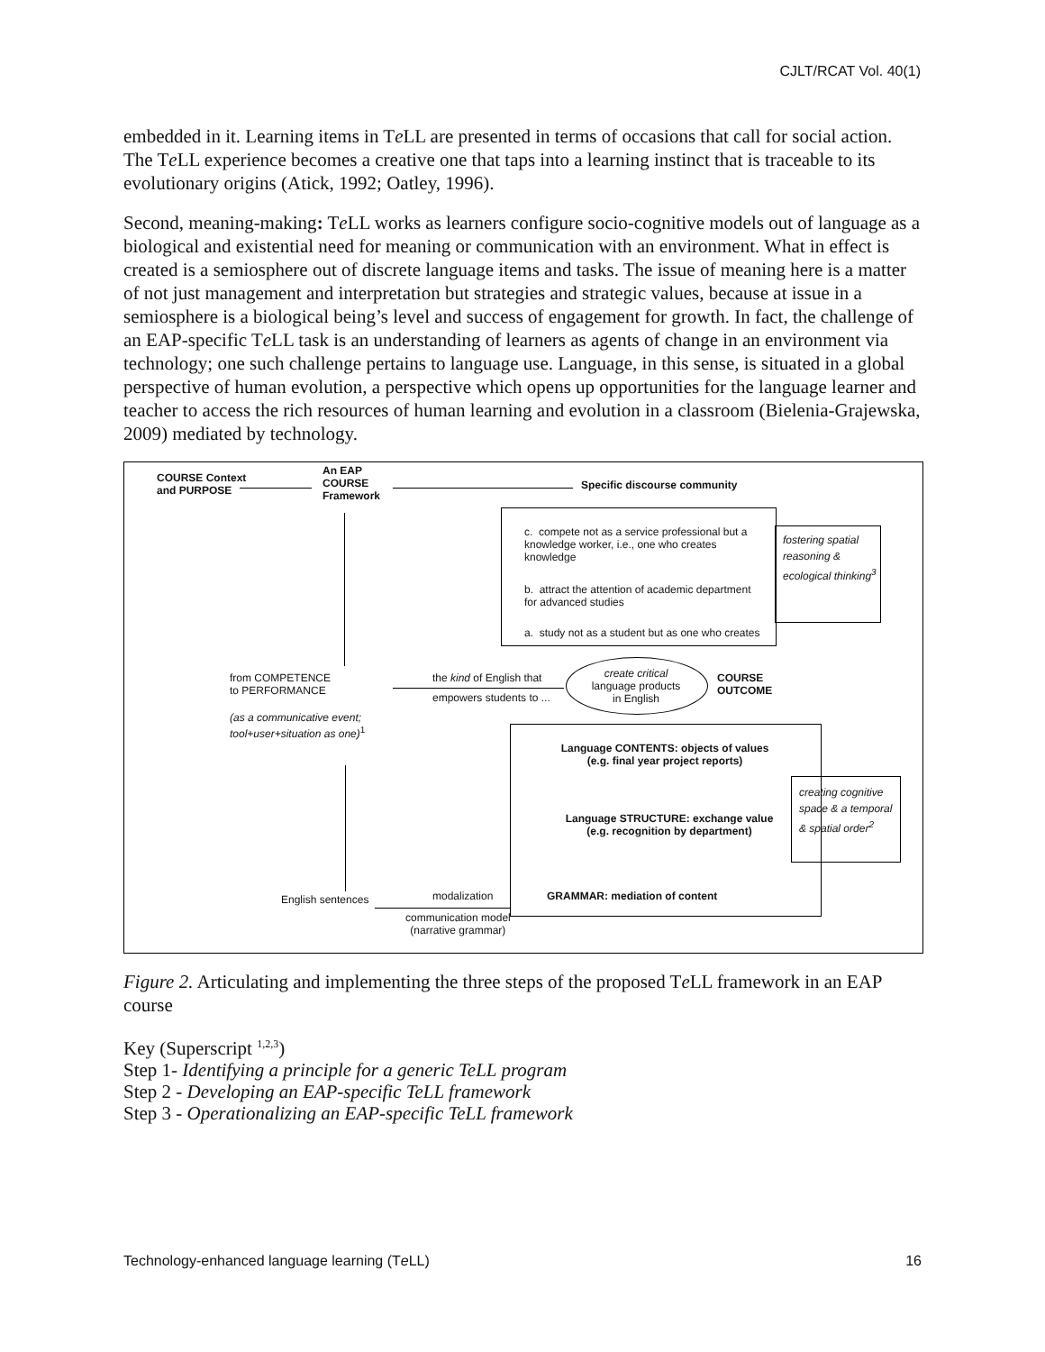CJLT/RCAT Vol. 40(1)
embedded in it. Learning items in Te LL are presented in terms of occasions that call for social action. The Te LL experience becomes a creative one that taps into a learning instinct that is traceable to its evolutionary origins (Atick, 1992; Oatley, 1996).
Second, meaning-making: Te LL works as learners configure socio-cognitive models out of language as a biological and existential need for meaning or communication with an environment. What in effect is created is a semiosphere out of discrete language items and tasks. The issue of meaning here is a matter of not just management and interpretation but strategies and strategic values, because at issue in a semiosphere is a biological being’s level and success of engagement for growth. In fact, the challenge of an EAP-specific Te LL task is an understanding of learners as agents of change in an environment via technology; one such challenge pertains to language use. Language, in this sense, is situated in a global perspective of human evolution, a perspective which opens up opportunities for the language learner and teacher to access the rich resources of human learning and evolution in a classroom (Bielenia-Grajewska, 2009) mediated by technology.
COURSE Context
and PURPOSE
An EAP
COURSE
Framework
Specific discourse community
c. compete not as a service professional but a knowledge worker, i.e., one who creates knowledge
b. attract the attention of academic department for advanced studies
a. study not as a student but as one who creates
fostering spatial reasoning & ecological thinking<sup>3</sup>
from COMPETENCE
to PERFORMANCE
(as a communicative event;
tool+user+situation as one)<sup>1</sup>
the kind of English that
empowers students to ...
create critical
language products
in English
COURSE
OUTCOME
Language CONTENTS: objects of values
(e.g. final year project reports)
Language STRUCTURE: exchange value
(e.g. recognition by department)
GRAMMAR: mediation of content
creating cognitive space & a temporal & spatial order<sup>2</sup>
English sentences modalization
communication model
(narrative grammar)
Figure 2. Articulating and implementing the three steps of the proposed Te LL framework in an EAP course
Key (Superscript <sup>1,2,3</sup>)
Step 1- Identifying a principle for a generic TeLL program
Step 2 - Developing an EAP-specific TeLL framework
Step 3 - Operationalizing an EAP-specific TeLL framework
Technology-enhanced language learning (Te LL) 16